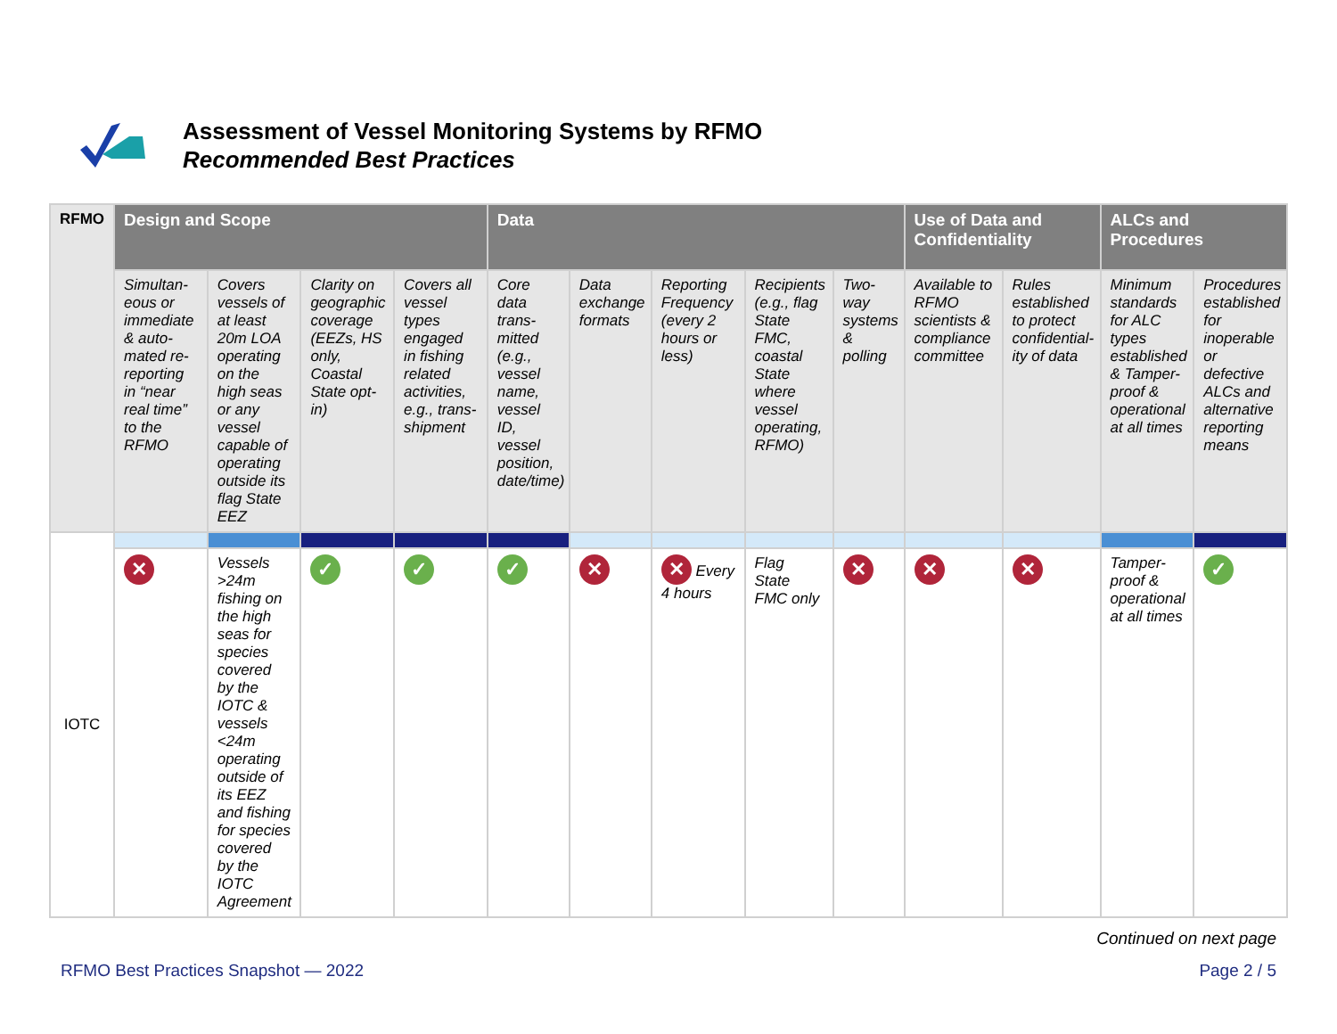Assessment of Vessel Monitoring Systems by RFMO
Recommended Best Practices
| RFMO | Design and Scope | | | | Data | | | | | Use of Data and Confidentiality | | ALCs and Procedures | |
| --- | --- | --- | --- | --- | --- | --- | --- | --- | --- | --- | --- | --- | --- |
| | Simultan-eous or immediate & auto-mated re-reporting in “near real time” to the RFMO | Covers vessels of at least 20m LOA operating on the high seas or any vessel capable of operating outside its flag State EEZ | Clarity on geographic coverage (EEZs, HS only, Coastal State opt-in) | Covers all vessel types engaged in fishing related activities, e.g., trans-shipment | Core data trans-mitted (e.g., vessel name, vessel ID, vessel position, date/time) | Data exchange formats | Reporting Frequency (every 2 hours or less) | Recipients (e.g., flag State FMC, coastal State where vessel operating, RFMO) | Two-way systems & polling | Available to RFMO scientists & compliance committee | Rules established to protect confidential-ity of data | Minimum standards for ALC types established & Tamper-proof & operational at all times | Procedures established for inoperable or defective ALCs and alternative reporting means |
| IOTC | | | | | | | | | | | | | |
| | ✕ | Vessels >24m fishing on the high seas for species covered by the IOTC & vessels <24m operating outside of its EEZ and fishing for species covered by the IOTC Agreement | ✓ | ✓ | ✓ | ✕ | ✕ Every 4 hours | Flag State FMC only | ✕ | ✕ | ✕ | Tamper-proof & operational at all times | ✓ |
Continued on next page
RFMO Best Practices Snapshot — 2022 Page 2 / 5